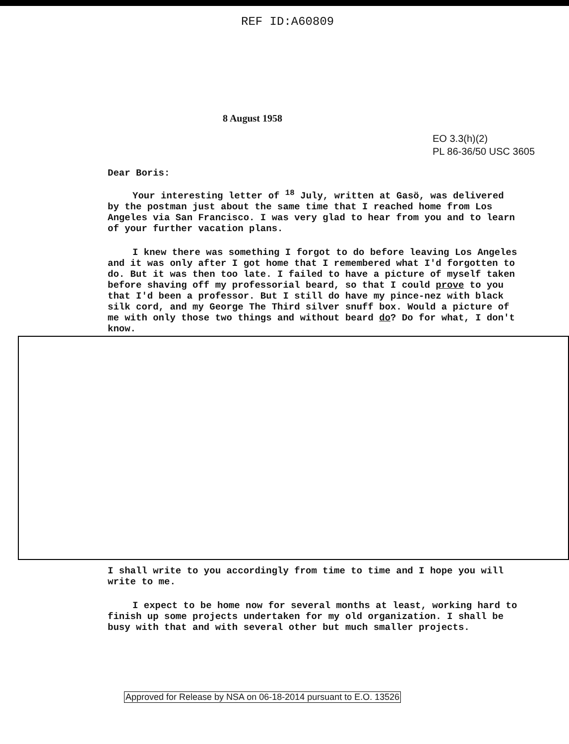REF ID:A60809
8 August 1958
EO 3.3(h)(2)
PL 86-36/50 USC 3605
Dear Boris:
Your interesting letter of <sup>18</sup> July, written at Gasö, was delivered by the postman just about the same time that I reached home from Los Angeles via San Francisco. I was very glad to hear from you and to learn of your further vacation plans.
I knew there was something I forgot to do before leaving Los Angeles and it was only after I got home that I remembered what I'd forgotten to do. But it was then too late. I failed to have a picture of myself taken before shaving off my professorial beard, so that I could prove to you that I'd been a professor. But I still do have my pince-nez with black silk cord, and my George The Third silver snuff box. Would a picture of me with only those two things and without beard do? Do for what, I don't know.
I shall write to you accordingly from time to time and I hope you will write to me.
I expect to be home now for several months at least, working hard to finish up some projects undertaken for my old organization. I shall be busy with that and with several other but much smaller projects.
Approved for Release by NSA on 06-18-2014 pursuant to E.O. 13526